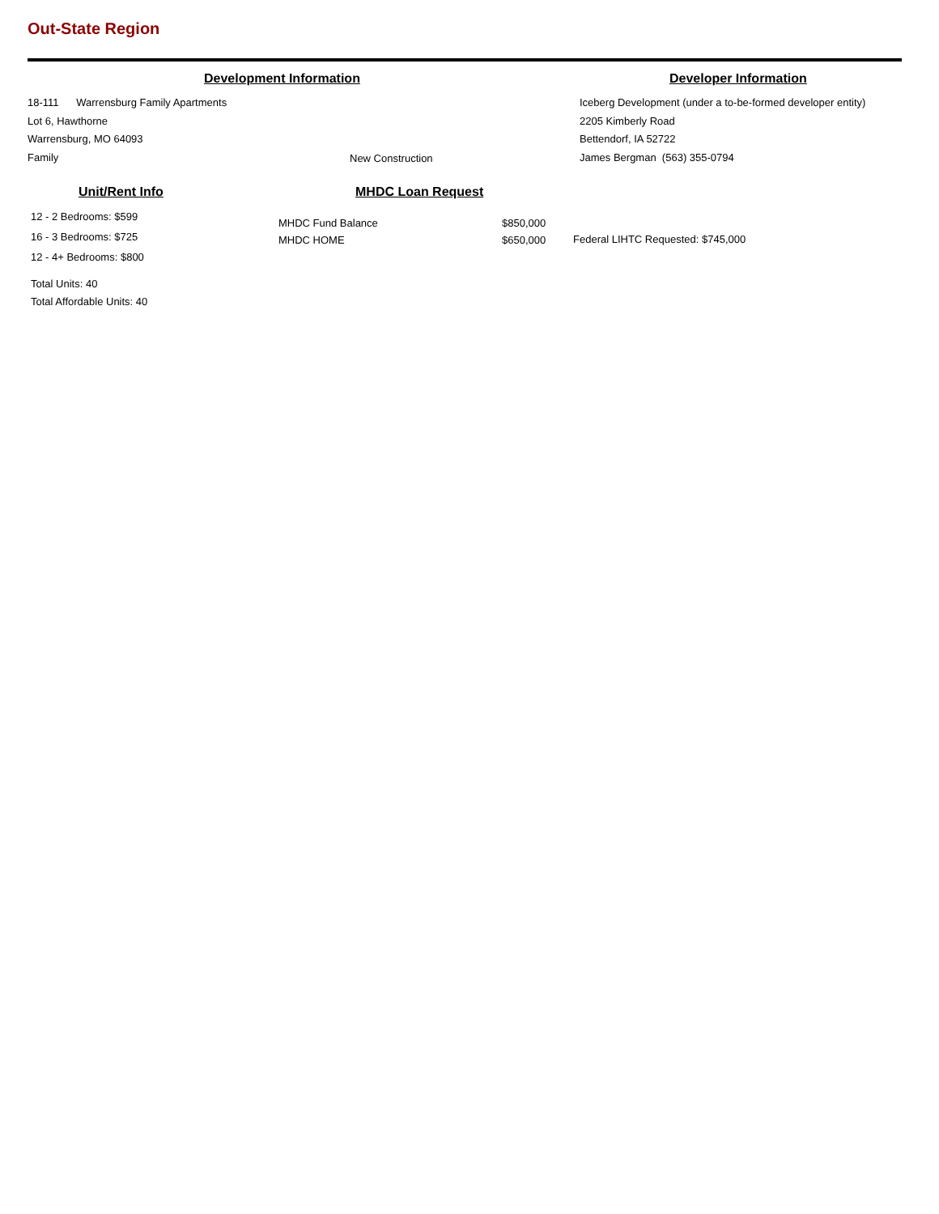Out-State Region
Development Information Developer Information
18-111 Warrensburg Family Apartments
Lot 6, Hawthorne
Warrensburg, MO 64093
Family
New Construction
Iceberg Development (under a to-be-formed developer entity)
2205 Kimberly Road
Bettendorf, IA 52722
James Bergman (563) 355-0794
Unit/Rent Info MHDC Loan Request
12 - 2 Bedrooms: $599
16 - 3 Bedrooms: $725
12 - 4+ Bedrooms: $800
Total Units: 40
Total Affordable Units: 40
MHDC Fund Balance
MHDC HOME
$850,000
$650,000
Federal LIHTC Requested: $745,000